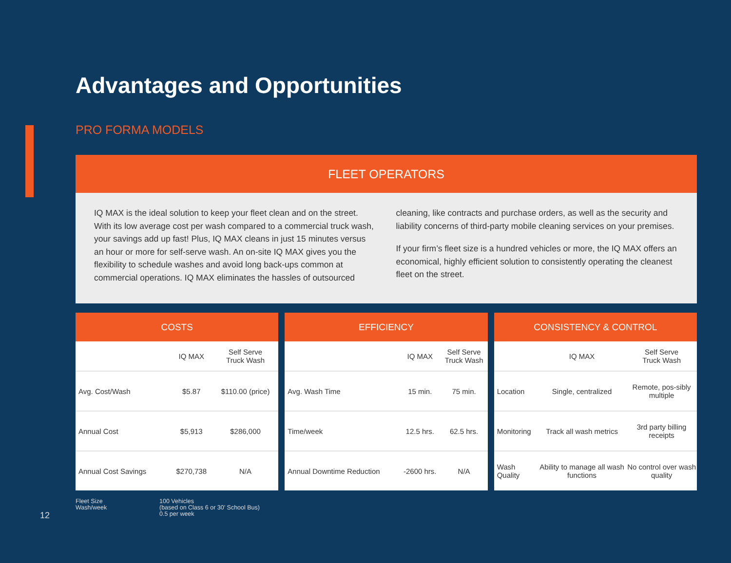Advantages and Opportunities
PRO FORMA MODELS
FLEET OPERATORS
IQ MAX is the ideal solution to keep your fleet clean and on the street. With its low average cost per wash compared to a commercial truck wash, your savings add up fast! Plus, IQ MAX cleans in just 15 minutes versus an hour or more for self-serve wash. An on-site IQ MAX gives you the flexibility to schedule washes and avoid long back-ups common at commercial operations. IQ MAX eliminates the hassles of outsourced
cleaning, like contracts and purchase orders, as well as the security and liability concerns of third-party mobile cleaning services on your premises.
If your firm’s fleet size is a hundred vehicles or more, the IQ MAX offers an economical, highly efficient solution to consistently operating the cleanest fleet on the street.
| COSTS | | |
| --- | --- | --- |
| | IQ MAX | Self Serve Truck Wash |
| Avg. Cost/Wash | $5.87 | $110.00 (price) |
| Annual Cost | $5,913 | $286,000 |
| Annual Cost Savings | $270,738 | N/A |
| EFFICIENCY | | |
| --- | --- | --- |
| | IQ MAX | Self Serve Truck Wash |
| Avg. Wash Time | 15 min. | 75 min. |
| Time/week | 12.5 hrs. | 62.5 hrs. |
| Annual Downtime Reduction | -2600 hrs. | N/A |
| CONSISTENCY & CONTROL | | |
| --- | --- | --- |
| | IQ MAX | Self Serve Truck Wash |
| Location | Single, centralized | Remote, pos-sibly multiple |
| Monitoring | Track all wash metrics | 3rd party billing receipts |
| Wash Quality | Ability to manage all wash functions | No control over wash quality |
Fleet Size
Wash/week
100 Vehicles
(based on Class 6 or 30' School Bus)
0.5 per week
12